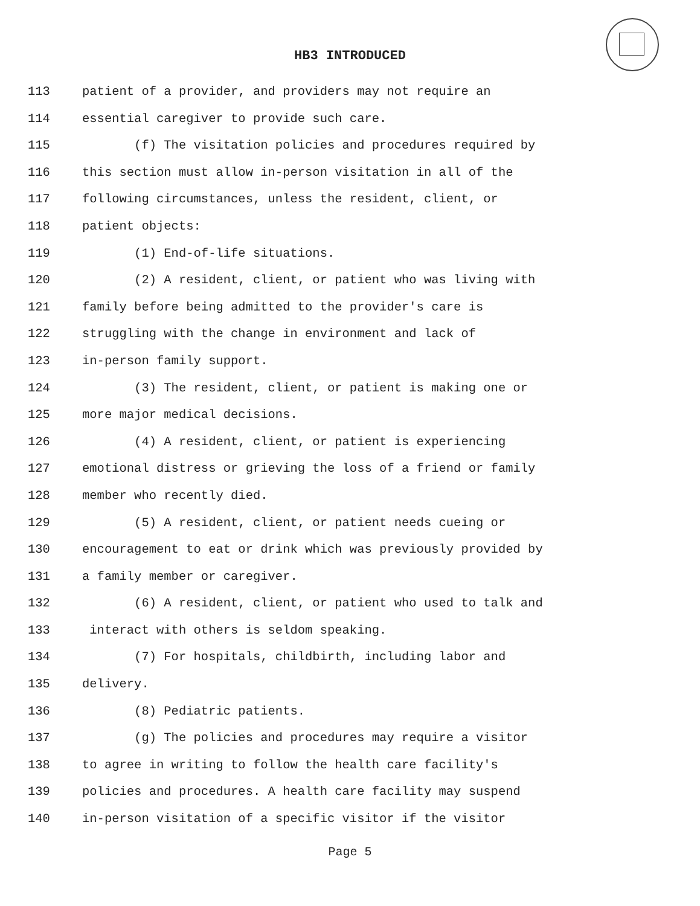HB3 INTRODUCED
113 patient of a provider, and providers may not require an
114 essential caregiver to provide such care.
115 (f) The visitation policies and procedures required by
116 this section must allow in-person visitation in all of the
117 following circumstances, unless the resident, client, or
118 patient objects:
119 (1) End-of-life situations.
120 (2) A resident, client, or patient who was living with
121 family before being admitted to the provider's care is
122 struggling with the change in environment and lack of
123 in-person family support.
124 (3) The resident, client, or patient is making one or
125 more major medical decisions.
126 (4) A resident, client, or patient is experiencing
127 emotional distress or grieving the loss of a friend or family
128 member who recently died.
129 (5) A resident, client, or patient needs cueing or
130 encouragement to eat or drink which was previously provided by
131 a family member or caregiver.
132 (6) A resident, client, or patient who used to talk and
133 interact with others is seldom speaking.
134 (7) For hospitals, childbirth, including labor and
135 delivery.
136 (8) Pediatric patients.
137 (g) The policies and procedures may require a visitor
138 to agree in writing to follow the health care facility's
139 policies and procedures. A health care facility may suspend
140 in-person visitation of a specific visitor if the visitor
Page 5